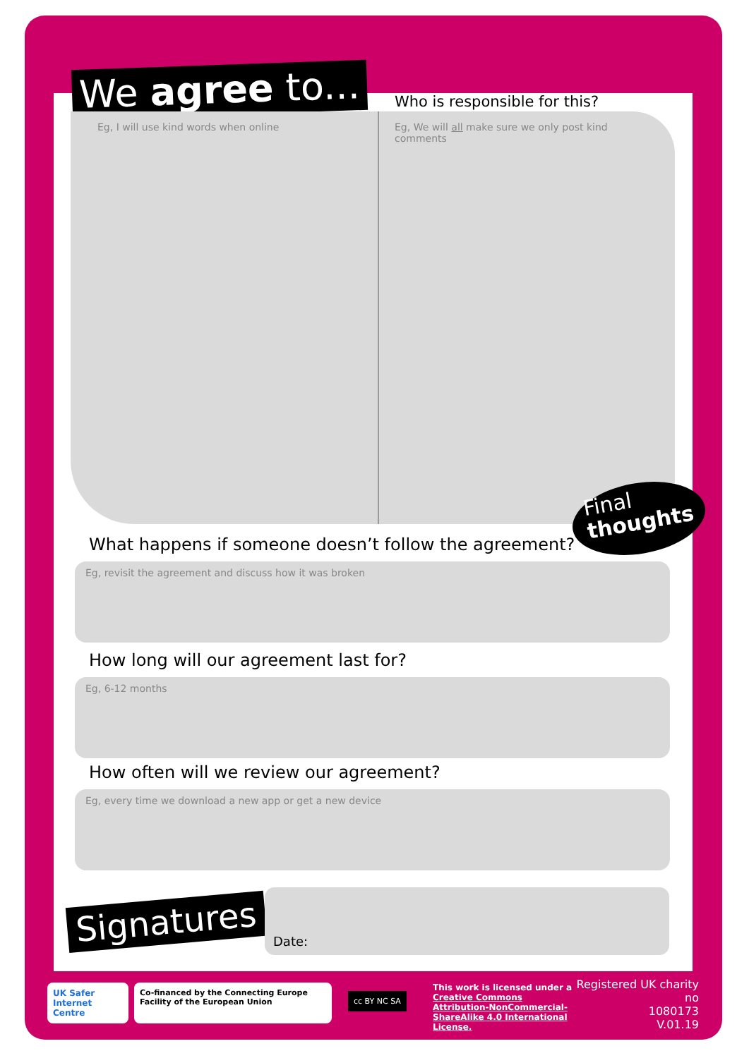We agree to...
Eg, I will use kind words when online
Who is responsible for this?
Eg, We will all make sure we only post kind comments
Final
thoughts
What happens if someone doesn’t follow the agreement?
Eg, revisit the agreement and discuss how it was broken
How long will our agreement last for?
Eg, 6-12 months
How often will we review our agreement?
Eg, every time we download a new app or get a new device
Signatures
Date:
UK Safer Internet Centre
Co-financed by the Connecting Europe Facility of the European Union
cc BY NC SA
This work is licensed under a Creative Commons Attribution-NonCommercial-ShareAlike 4.0 International License.
Registered UK charity no
1080173
V.01.19